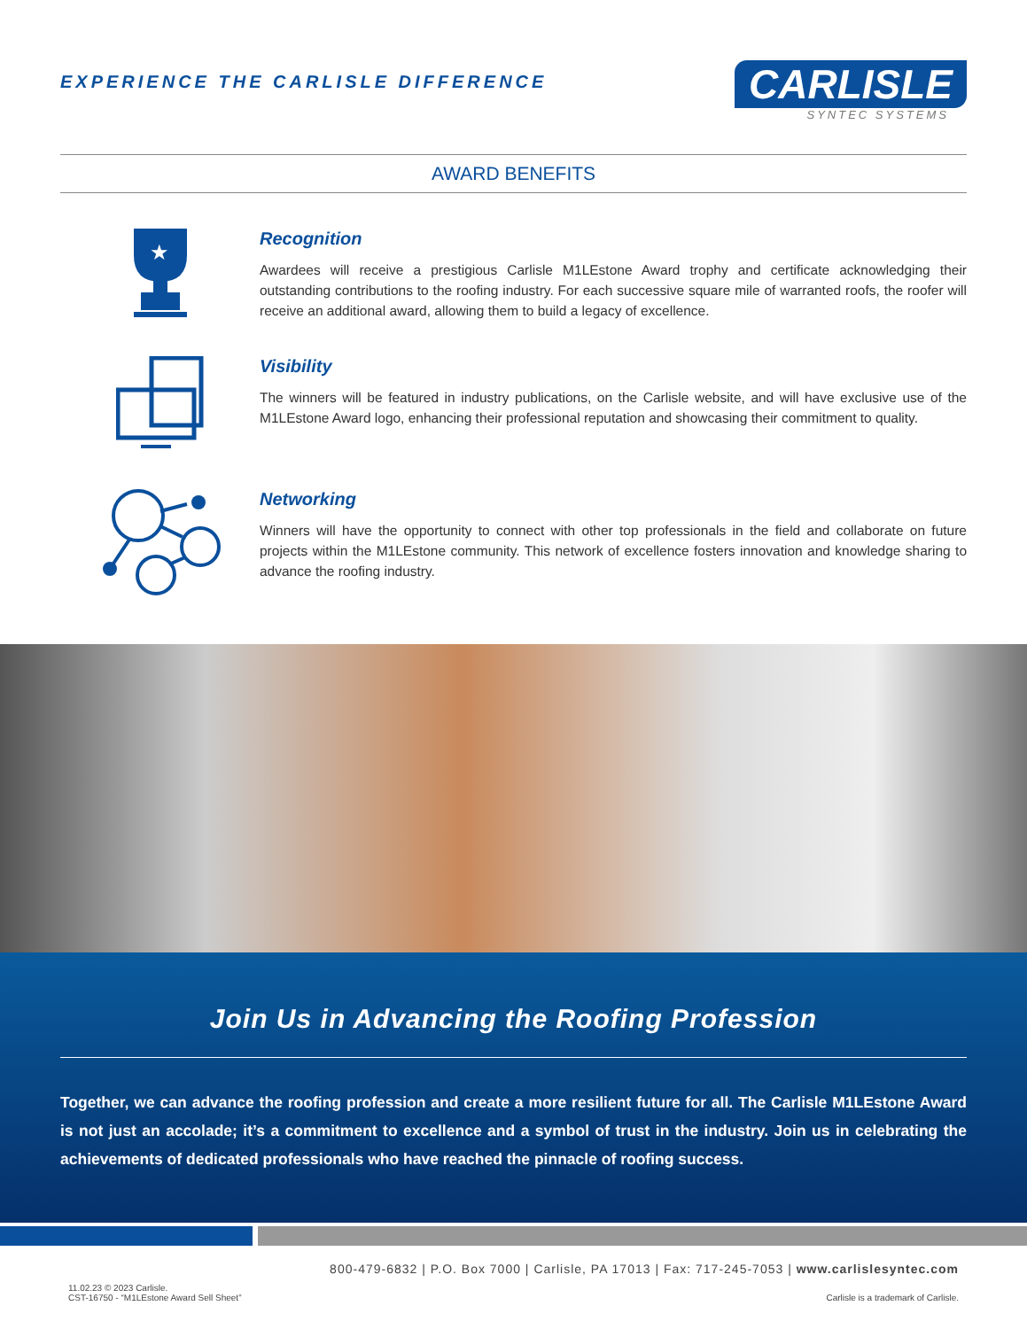EXPERIENCE THE CARLISLE DIFFERENCE
CARLISLE
SYNTEC SYSTEMS
AWARD BENEFITS
★
Recognition
Awardees will receive a prestigious Carlisle M1LEstone Award trophy and certificate acknowledging their outstanding contributions to the roofing industry. For each successive square mile of warranted roofs, the roofer will receive an additional award, allowing them to build a legacy of excellence.
Visibility
The winners will be featured in industry publications, on the Carlisle website, and will have exclusive use of the M1LEstone Award logo, enhancing their professional reputation and showcasing their commitment to quality.
Networking
Winners will have the opportunity to connect with other top professionals in the field and collaborate on future projects within the M1LEstone community. This network of excellence fosters innovation and knowledge sharing to advance the roofing industry.
Join Us in Advancing the Roofing Profession
Together, we can advance the roofing profession and create a more resilient future for all. The Carlisle M1LEstone Award is not just an accolade; it’s a commitment to excellence and a symbol of trust in the industry. Join us in celebrating the achievements of dedicated professionals who have reached the pinnacle of roofing success.
800-479-6832 | P.O. Box 7000 | Carlisle, PA 17013 | Fax: 717-245-7053 | www.carlislesyntec.com
11.02.23 © 2023 Carlisle.
CST-16750 - “M1LEstone Award Sell Sheet”
Carlisle is a trademark of Carlisle.